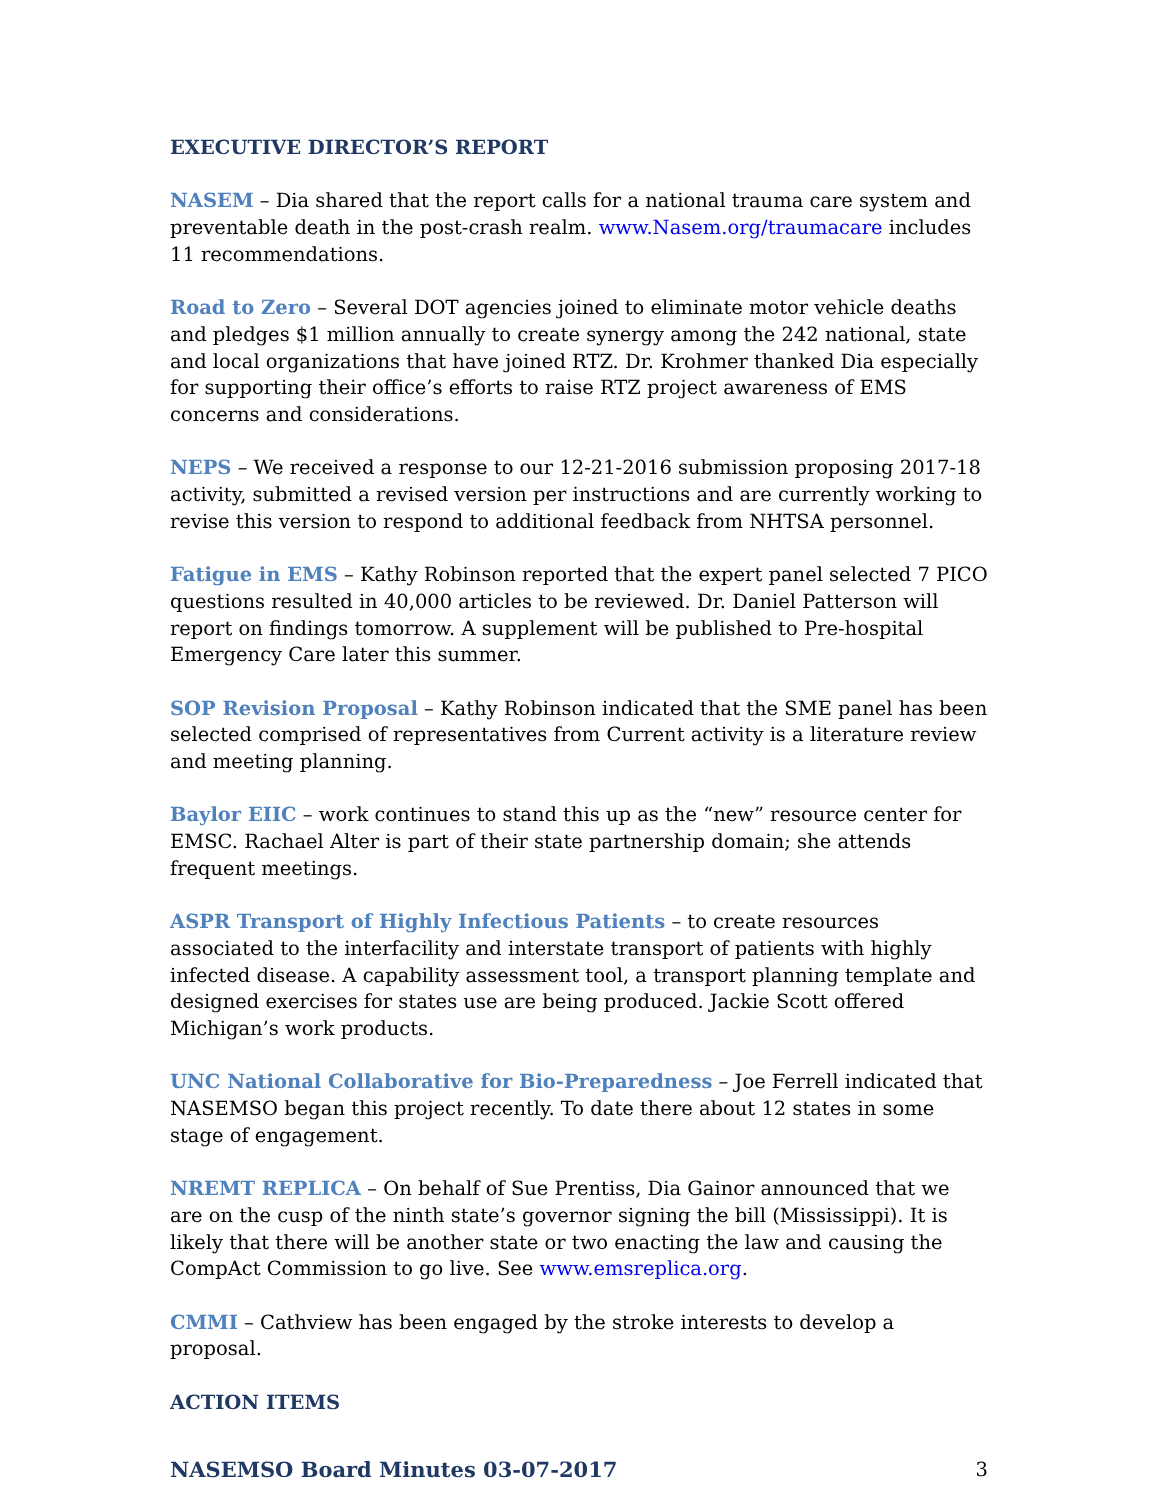EXECUTIVE DIRECTOR’S REPORT
NASEM – Dia shared that the report calls for a national trauma care system and preventable death in the post-crash realm. www.Nasem.org/traumacare includes 11 recommendations.
Road to Zero – Several DOT agencies joined to eliminate motor vehicle deaths and pledges $1 million annually to create synergy among the 242 national, state and local organizations that have joined RTZ. Dr. Krohmer thanked Dia especially for supporting their office’s efforts to raise RTZ project awareness of EMS concerns and considerations.
NEPS – We received a response to our 12-21-2016 submission proposing 2017-18 activity, submitted a revised version per instructions and are currently working to revise this version to respond to additional feedback from NHTSA personnel.
Fatigue in EMS – Kathy Robinson reported that the expert panel selected 7 PICO questions resulted in 40,000 articles to be reviewed. Dr. Daniel Patterson will report on findings tomorrow. A supplement will be published to Pre-hospital Emergency Care later this summer.
SOP Revision Proposal – Kathy Robinson indicated that the SME panel has been selected comprised of representatives from Current activity is a literature review and meeting planning.
Baylor EIIC – work continues to stand this up as the “new” resource center for EMSC. Rachael Alter is part of their state partnership domain; she attends frequent meetings.
ASPR Transport of Highly Infectious Patients – to create resources associated to the interfacility and interstate transport of patients with highly infected disease. A capability assessment tool, a transport planning template and designed exercises for states use are being produced. Jackie Scott offered Michigan’s work products.
UNC National Collaborative for Bio-Preparedness – Joe Ferrell indicated that NASEMSO began this project recently. To date there about 12 states in some stage of engagement.
NREMT REPLICA – On behalf of Sue Prentiss, Dia Gainor announced that we are on the cusp of the ninth state’s governor signing the bill (Mississippi). It is likely that there will be another state or two enacting the law and causing the CompAct Commission to go live. See www.emsreplica.org.
CMMI – Cathview has been engaged by the stroke interests to develop a proposal.
ACTION ITEMS
NASEMSO Board Minutes 03-07-2017 3